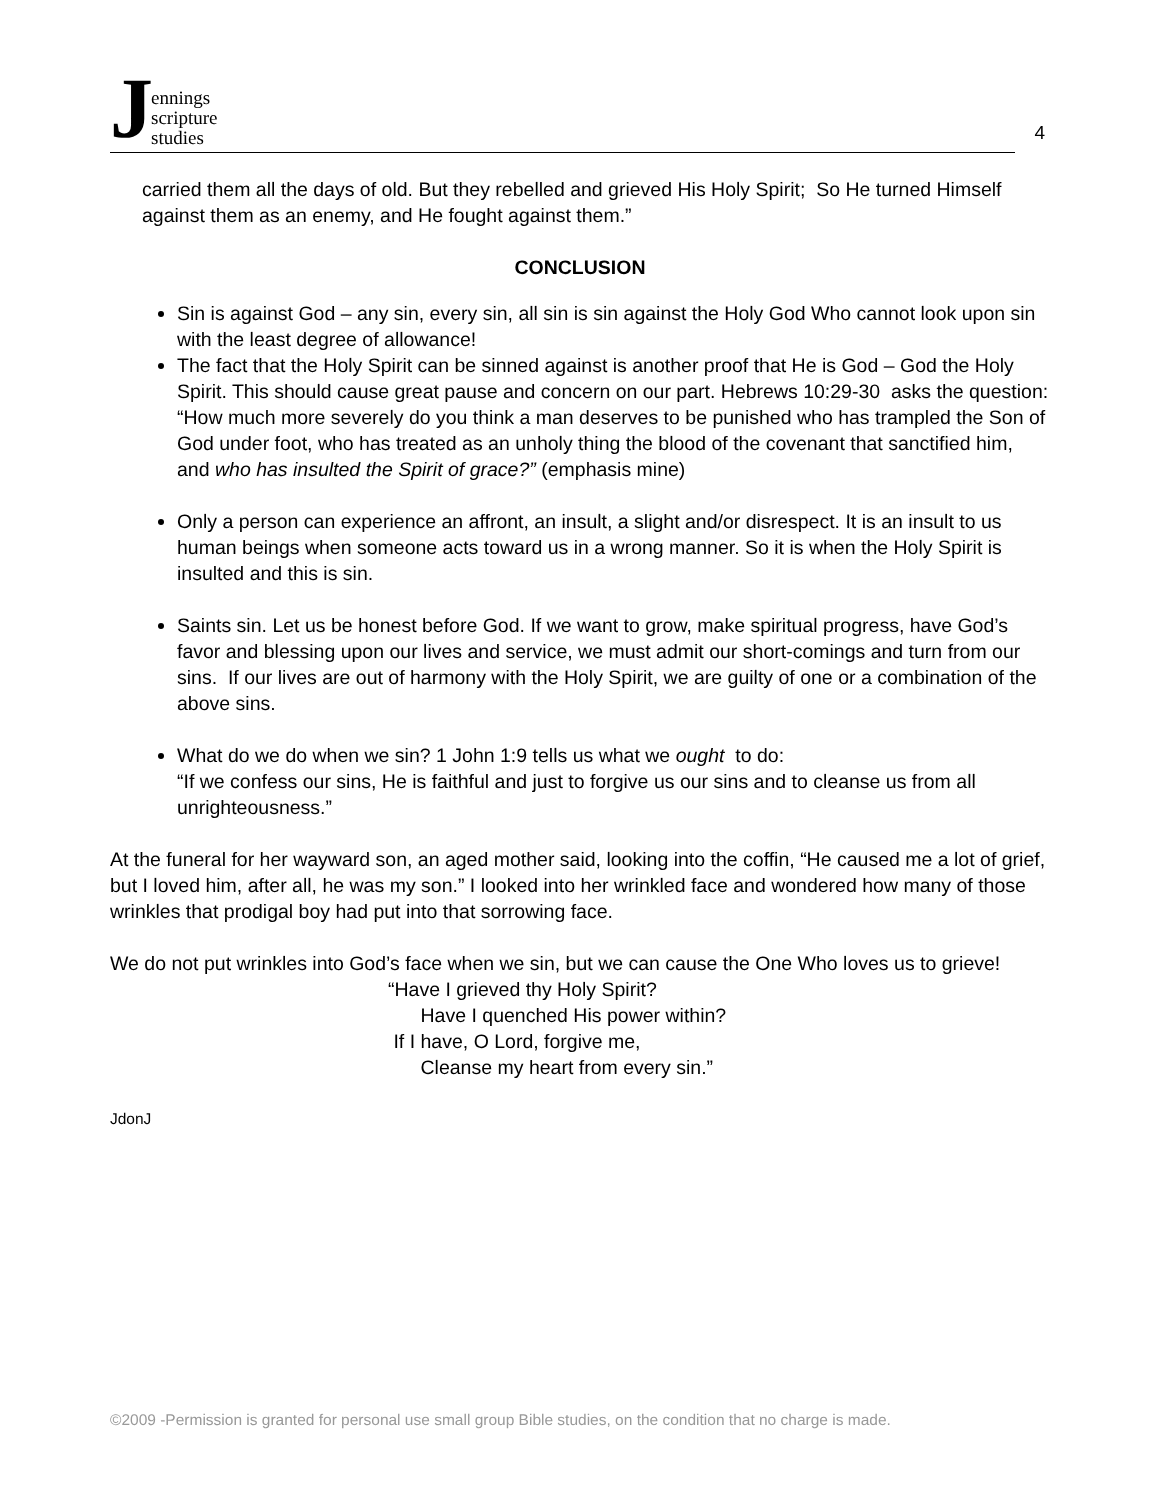Jennings
scripture
studies
4
carried them all the days of old. But they rebelled and grieved His Holy Spirit; So He turned Himself against them as an enemy, and He fought against them.”
CONCLUSION
Sin is against God – any sin, every sin, all sin is sin against the Holy God Who cannot look upon sin with the least degree of allowance!
The fact that the Holy Spirit can be sinned against is another proof that He is God – God the Holy Spirit. This should cause great pause and concern on our part. Hebrews 10:29-30 asks the question: “How much more severely do you think a man deserves to be punished who has trampled the Son of God under foot, who has treated as an unholy thing the blood of the covenant that sanctified him, and who has insulted the Spirit of grace?” (emphasis mine)
Only a person can experience an affront, an insult, a slight and/or disrespect. It is an insult to us human beings when someone acts toward us in a wrong manner. So it is when the Holy Spirit is insulted and this is sin.
Saints sin. Let us be honest before God. If we want to grow, make spiritual progress, have God’s favor and blessing upon our lives and service, we must admit our short-comings and turn from our sins. If our lives are out of harmony with the Holy Spirit, we are guilty of one or a combination of the above sins.
What do we do when we sin? 1 John 1:9 tells us what we ought to do:
“If we confess our sins, He is faithful and just to forgive us our sins and to cleanse us from all unrighteousness.”
At the funeral for her wayward son, an aged mother said, looking into the coffin, “He caused me a lot of grief, but I loved him, after all, he was my son.” I looked into her wrinkled face and wondered how many of those wrinkles that prodigal boy had put into that sorrowing face.
We do not put wrinkles into God’s face when we sin, but we can cause the One Who loves us to grieve!
“Have I grieved thy Holy Spirit?
Have I quenched His power within?
If I have, O Lord, forgive me,
Cleanse my heart from every sin.”
JdonJ
©2009 -Permission is granted for personal use small group Bible studies, on the condition that no charge is made.